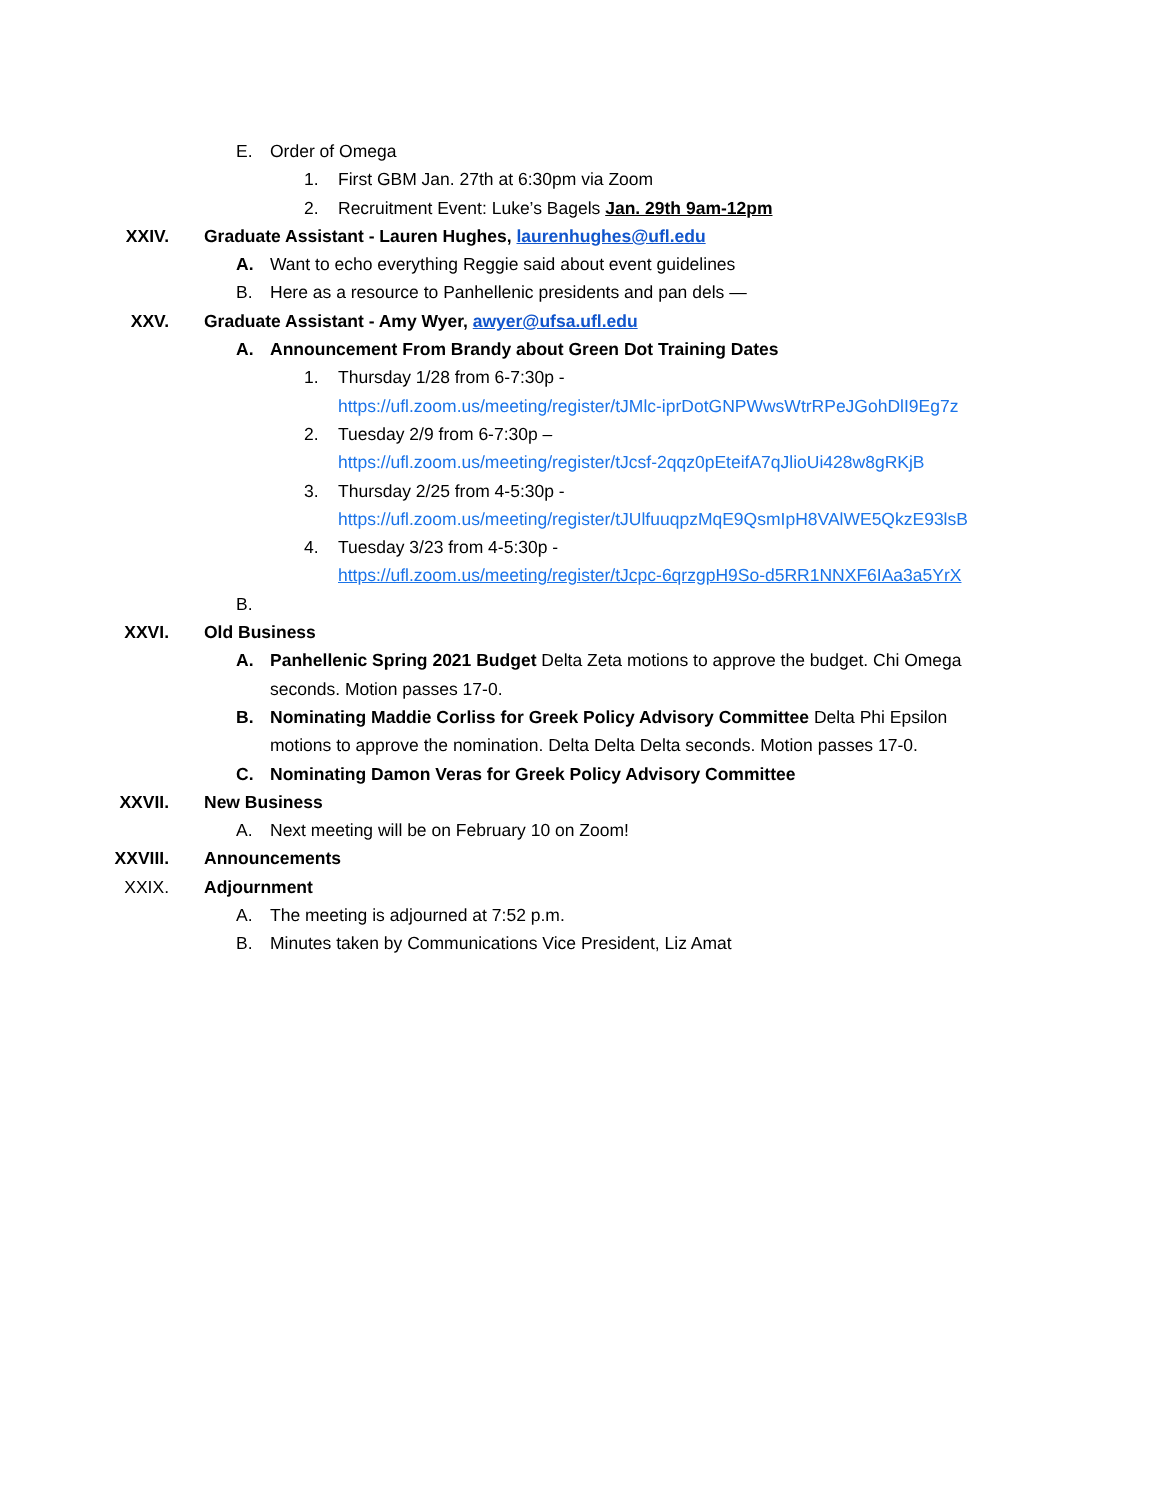E. Order of Omega
1. First GBM Jan. 27th at 6:30pm via Zoom
2. Recruitment Event: Luke’s Bagels Jan. 29th 9am-12pm
XXIV. Graduate Assistant - Lauren Hughes, laurenhughes@ufl.edu
A. Want to echo everything Reggie said about event guidelines
B. Here as a resource to Panhellenic presidents and pan dels —
XXV. Graduate Assistant - Amy Wyer, awyer@ufsa.ufl.edu
A. Announcement From Brandy about Green Dot Training Dates
1. Thursday 1/28 from 6-7:30p -
https://ufl.zoom.us/meeting/register/tJMlc-iprDotGNPWwsWtrRPeJGohDlI9Eg7z
2. Tuesday 2/9 from 6-7:30p –
https://ufl.zoom.us/meeting/register/tJcsf-2qqz0pEteifA7qJlioUi428w8gRKjB
3. Thursday 2/25 from 4-5:30p -
https://ufl.zoom.us/meeting/register/tJUlfuuqpzMqE9QsmIpH8VAlWE5QkzE93lsB
4. Tuesday 3/23 from 4-5:30p -
https://ufl.zoom.us/meeting/register/tJcpc-6qrzgpH9So-d5RR1NNXF6IAa3a5YrX
B.
XXVI. Old Business
A. Panhellenic Spring 2021 Budget Delta Zeta motions to approve the budget. Chi Omega seconds. Motion passes 17-0.
B. Nominating Maddie Corliss for Greek Policy Advisory Committee Delta Phi Epsilon motions to approve the nomination. Delta Delta Delta seconds. Motion passes 17-0.
C. Nominating Damon Veras for Greek Policy Advisory Committee
XXVII. New Business
A. Next meeting will be on February 10 on Zoom!
XXVIII. Announcements
XXIX. Adjournment
A. The meeting is adjourned at 7:52 p.m.
B. Minutes taken by Communications Vice President, Liz Amat